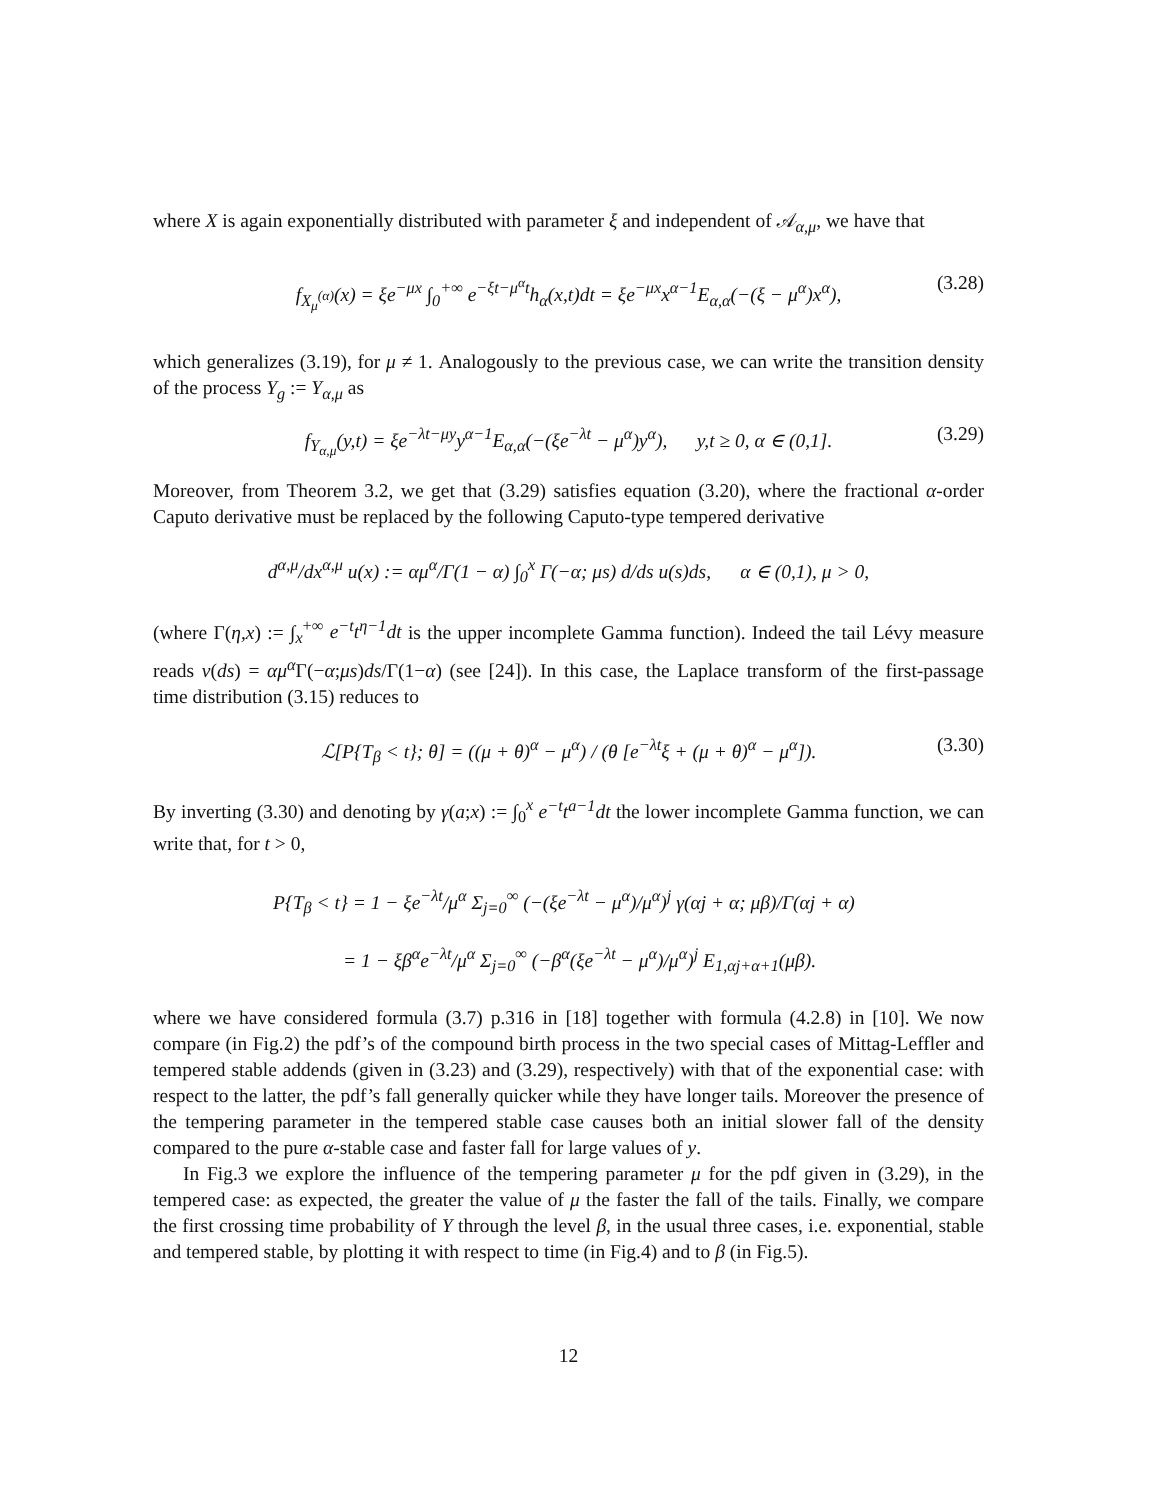where X is again exponentially distributed with parameter ξ and independent of 𝒜<sub>α,μ</sub>, we have that
f<sub>X<sub>μ</sub><sup>(α)</sup></sub>(x) = ξe<sup>−μx</sup> ∫<sub>0</sub><sup>+∞</sup> e<sup>−ξt−μ<sup>α</sup>t</sup>h<sub>α</sub>(x,t)dt = ξe<sup>−μx</sup>x<sup>α−1</sup>E<sub>α,α</sub>(−(ξ − μ<sup>α</sup>)x<sup>α</sup>), (3.28)
which generalizes (3.19), for μ ≠ 1. Analogously to the previous case, we can write the transition density of the process Y<sub>g</sub> := Y<sub>α,μ</sub> as
f<sub>Y<sub>α,μ</sub></sub>(y,t) = ξe<sup>−λt−μy</sup>y<sup>α−1</sup>E<sub>α,α</sub>(−(ξe<sup>−λt</sup> − μ<sup>α</sup>)y<sup>α</sup>), y,t ≥ 0, α ∈ (0,1]. (3.29)
Moreover, from Theorem 3.2, we get that (3.29) satisfies equation (3.20), where the fractional α-order Caputo derivative must be replaced by the following Caputo-type tempered derivative
d<sup>α,μ</sup>/dx<sup>α,μ</sup> u(x) := αμ<sup>α</sup>/Γ(1 − α) ∫<sub>0</sub><sup>x</sup> Γ(−α; μs) d/ds u(s)ds, α ∈ (0,1), μ > 0,
(where Γ(η,x) := ∫<sub>x</sub><sup>+∞</sup> e<sup>−t</sup>t<sup>η−1</sup>dt is the upper incomplete Gamma function). Indeed the tail Lévy measure reads ν(ds) = αμ<sup>α</sup> Γ(−α;μs)ds/Γ(1−α) (see [24]). In this case, the Laplace transform of the first-passage time distribution (3.15) reduces to
ℒ[P{T<sub>β</sub> < t}; θ] = ((μ + θ)<sup>α</sup> − μ<sup>α</sup>) / (θ [e<sup>−λt</sup>ξ + (μ + θ)<sup>α</sup> − μ<sup>α</sup>]). (3.30)
By inverting (3.30) and denoting by γ(a;x) := ∫<sub>0</sub><sup>x</sup> e<sup>−t</sup>t<sup>a−1</sup>dt the lower incomplete Gamma function, we can write that, for t > 0,
P{T<sub>β</sub> < t} = 1 − ξe<sup>−λt</sup>/μ<sup>α</sup> Σ<sub>j=0</sub><sup>∞</sup> (−(ξe<sup>−λt</sup> − μ<sup>α</sup>)/μ<sup>α</sup>)<sup>j</sup> γ(αj + α; μβ)/Γ(αj + α)
= 1 − ξβ<sup>α</sup>e<sup>−λt</sup>/μ<sup>α</sup> Σ<sub>j=0</sub><sup>∞</sup> (−β<sup>α</sup>(ξe<sup>−λt</sup> − μ<sup>α</sup>)/μ<sup>α</sup>)<sup>j</sup> E<sub>1,αj+α+1</sub>(μβ).
where we have considered formula (3.7) p.316 in [18] together with formula (4.2.8) in [10]. We now compare (in Fig.2) the pdf’s of the compound birth process in the two special cases of Mittag-Leffler and tempered stable addends (given in (3.23) and (3.29), respectively) with that of the exponential case: with respect to the latter, the pdf’s fall generally quicker while they have longer tails. Moreover the presence of the tempering parameter in the tempered stable case causes both an initial slower fall of the density compared to the pure α-stable case and faster fall for large values of y.
In Fig.3 we explore the influence of the tempering parameter μ for the pdf given in (3.29), in the tempered case: as expected, the greater the value of μ the faster the fall of the tails. Finally, we compare the first crossing time probability of Y through the level β, in the usual three cases, i.e. exponential, stable and tempered stable, by plotting it with respect to time (in Fig.4) and to β (in Fig.5).
12